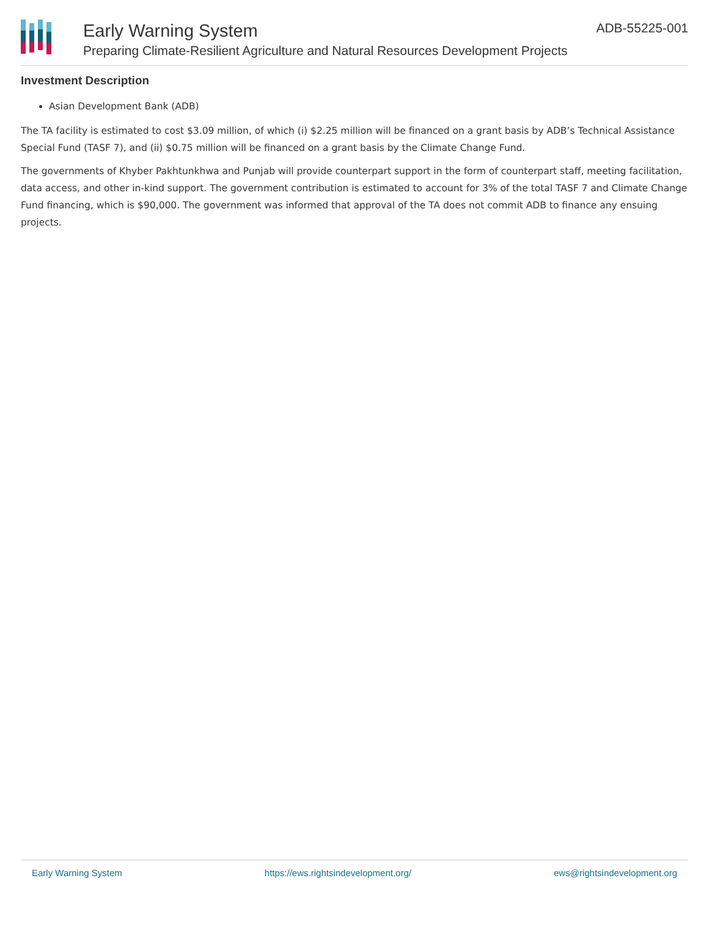Early Warning System
Preparing Climate-Resilient Agriculture and Natural Resources Development Projects
ADB-55225-001
Investment Description
Asian Development Bank (ADB)
The TA facility is estimated to cost $3.09 million, of which (i) $2.25 million will be financed on a grant basis by ADB’s Technical Assistance Special Fund (TASF 7), and (ii) $0.75 million will be financed on a grant basis by the Climate Change Fund.
The governments of Khyber Pakhtunkhwa and Punjab will provide counterpart support in the form of counterpart staff, meeting facilitation, data access, and other in-kind support. The government contribution is estimated to account for 3% of the total TASF 7 and Climate Change Fund financing, which is $90,000. The government was informed that approval of the TA does not commit ADB to finance any ensuing projects.
Early Warning System https://ews.rightsindevelopment.org/ ews@rightsindevelopment.org